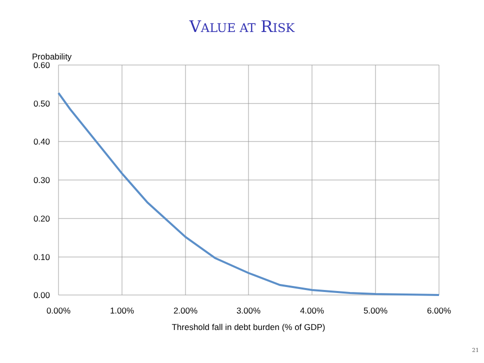VALUE AT RISK
Probability
0.60
0.50
0.40
0.30
0.20
0.10
0.00
0.00%
1.00%
2.00%
3.00%
4.00%
5.00%
6.00%
Threshold fall in debt burden (% of GDP)
21